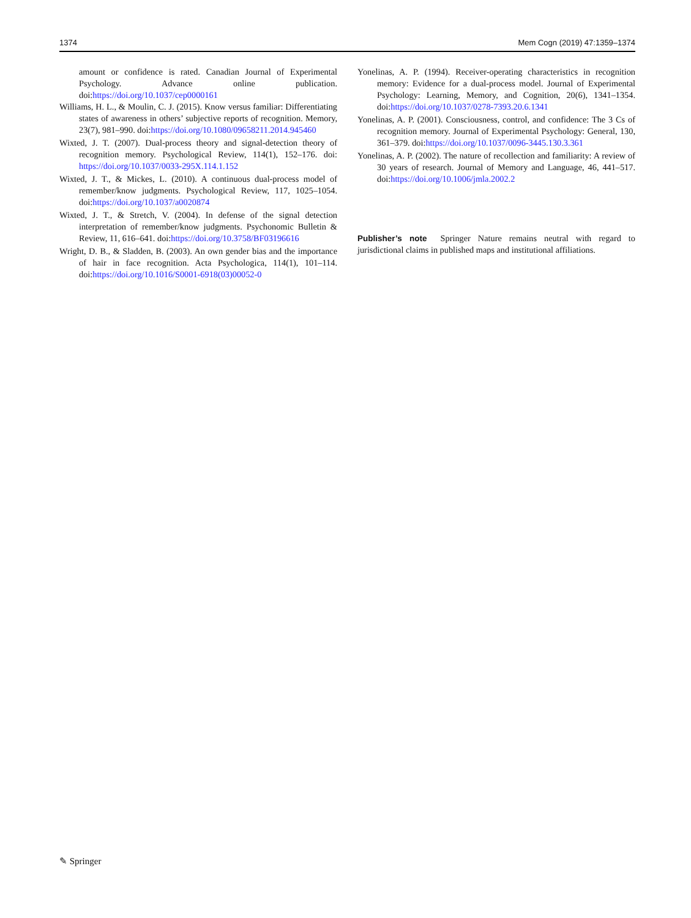1374 Mem Cogn (2019) 47:1359–1374
amount or confidence is rated. Canadian Journal of Experimental Psychology. Advance online publication. doi:https://doi.org/10.1037/cep0000161
Williams, H. L., & Moulin, C. J. (2015). Know versus familiar: Differentiating states of awareness in others’ subjective reports of recognition. Memory, 23(7), 981–990. doi:https://doi.org/10.1080/09658211.2014.945460
Wixted, J. T. (2007). Dual-process theory and signal-detection theory of recognition memory. Psychological Review, 114(1), 152–176. doi: https://doi.org/10.1037/0033-295X.114.1.152
Wixted, J. T., & Mickes, L. (2010). A continuous dual-process model of remember/know judgments. Psychological Review, 117, 1025–1054. doi:https://doi.org/10.1037/a0020874
Wixted, J. T., & Stretch, V. (2004). In defense of the signal detection interpretation of remember/know judgments. Psychonomic Bulletin & Review, 11, 616–641. doi:https://doi.org/10.3758/BF03196616
Wright, D. B., & Sladden, B. (2003). An own gender bias and the importance of hair in face recognition. Acta Psychologica, 114(1), 101–114. doi:https://doi.org/10.1016/S0001-6918(03)00052-0
Yonelinas, A. P. (1994). Receiver-operating characteristics in recognition memory: Evidence for a dual-process model. Journal of Experimental Psychology: Learning, Memory, and Cognition, 20(6), 1341–1354. doi:https://doi.org/10.1037/0278-7393.20.6.1341
Yonelinas, A. P. (2001). Consciousness, control, and confidence: The 3 Cs of recognition memory. Journal of Experimental Psychology: General, 130, 361–379. doi:https://doi.org/10.1037/0096-3445.130.3.361
Yonelinas, A. P. (2002). The nature of recollection and familiarity: A review of 30 years of research. Journal of Memory and Language, 46, 441–517. doi:https://doi.org/10.1006/jmla.2002.2
Publisher’s note Springer Nature remains neutral with regard to jurisdictional claims in published maps and institutional affiliations.
✎ Springer